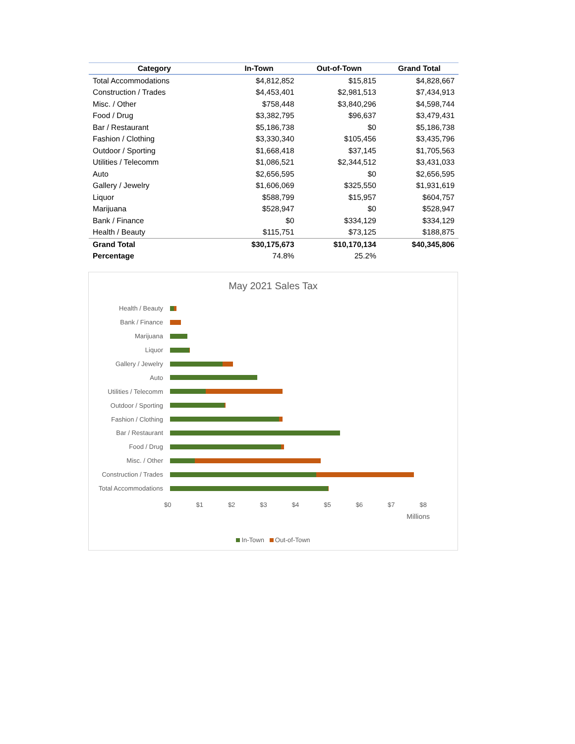| Category | In-Town | Out-of-Town | Grand Total |
| --- | --- | --- | --- |
| Total Accommodations | $4,812,852 | $15,815 | $4,828,667 |
| Construction / Trades | $4,453,401 | $2,981,513 | $7,434,913 |
| Misc. / Other | $758,448 | $3,840,296 | $4,598,744 |
| Food / Drug | $3,382,795 | $96,637 | $3,479,431 |
| Bar / Restaurant | $5,186,738 | $0 | $5,186,738 |
| Fashion / Clothing | $3,330,340 | $105,456 | $3,435,796 |
| Outdoor / Sporting | $1,668,418 | $37,145 | $1,705,563 |
| Utilities / Telecomm | $1,086,521 | $2,344,512 | $3,431,033 |
| Auto | $2,656,595 | $0 | $2,656,595 |
| Gallery / Jewelry | $1,606,069 | $325,550 | $1,931,619 |
| Liquor | $588,799 | $15,957 | $604,757 |
| Marijuana | $528,947 | $0 | $528,947 |
| Bank / Finance | $0 | $334,129 | $334,129 |
| Health / Beauty | $115,751 | $73,125 | $188,875 |
| Grand Total | $30,175,673 | $10,170,134 | $40,345,806 |
| Percentage | 74.8% | 25.2% | |
May 2021 Sales Tax
Health / Beauty
Bank / Finance
Marijuana
Liquor
Gallery / Jewelry
Auto
Utilities / Telecomm
Outdoor / Sporting
Fashion / Clothing
Bar / Restaurant
Food / Drug
Misc. / Other
Construction / Trades
Total Accommodations
$0 $1 $2 $3 $4 $5 $6 $7 $8
Millions
In-Town Out-of-Town